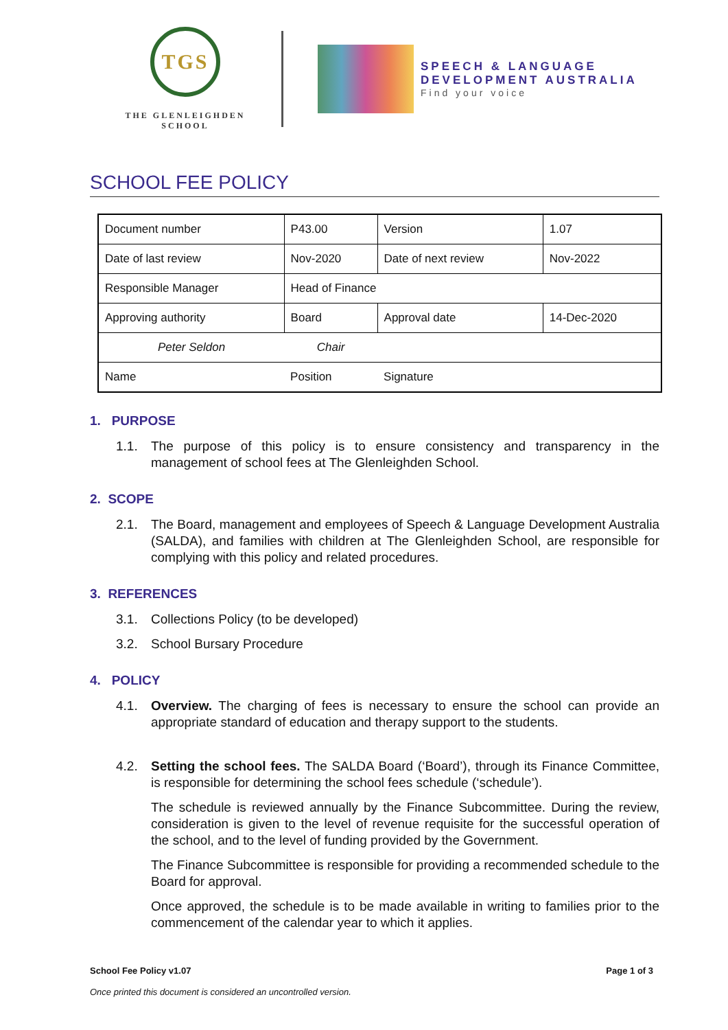TGS
THE GLENLEIGHDEN
SCHOOL
SPEECH & LANGUAGE
DEVELOPMENT AUSTRALIA
Find your voice
SCHOOL FEE POLICY
| Document number | P43.00 | Version | 1.07 |
| Date of last review | Nov-2020 | Date of next review | Nov-2022 |
| Responsible Manager | Head of Finance | | |
| Approving authority | Board | Approval date | 14-Dec-2020 |
| Peter Seldon | Chair | | |
| Name | Position | Signature | |
1. PURPOSE
1.1. The purpose of this policy is to ensure consistency and transparency in the management of school fees at The Glenleighden School.
2. SCOPE
2.1. The Board, management and employees of Speech & Language Development Australia (SALDA), and families with children at The Glenleighden School, are responsible for complying with this policy and related procedures.
3. REFERENCES
3.1. Collections Policy (to be developed)
3.2. School Bursary Procedure
4. POLICY
4.1. Overview. The charging of fees is necessary to ensure the school can provide an appropriate standard of education and therapy support to the students.
4.2. Setting the school fees. The SALDA Board (‘Board’), through its Finance Committee, is responsible for determining the school fees schedule (‘schedule’).
The schedule is reviewed annually by the Finance Subcommittee. During the review, consideration is given to the level of revenue requisite for the successful operation of the school, and to the level of funding provided by the Government.
The Finance Subcommittee is responsible for providing a recommended schedule to the Board for approval.
Once approved, the schedule is to be made available in writing to families prior to the commencement of the calendar year to which it applies.
School Fee Policy v1.07 Page 1 of 3
Once printed this document is considered an uncontrolled version.